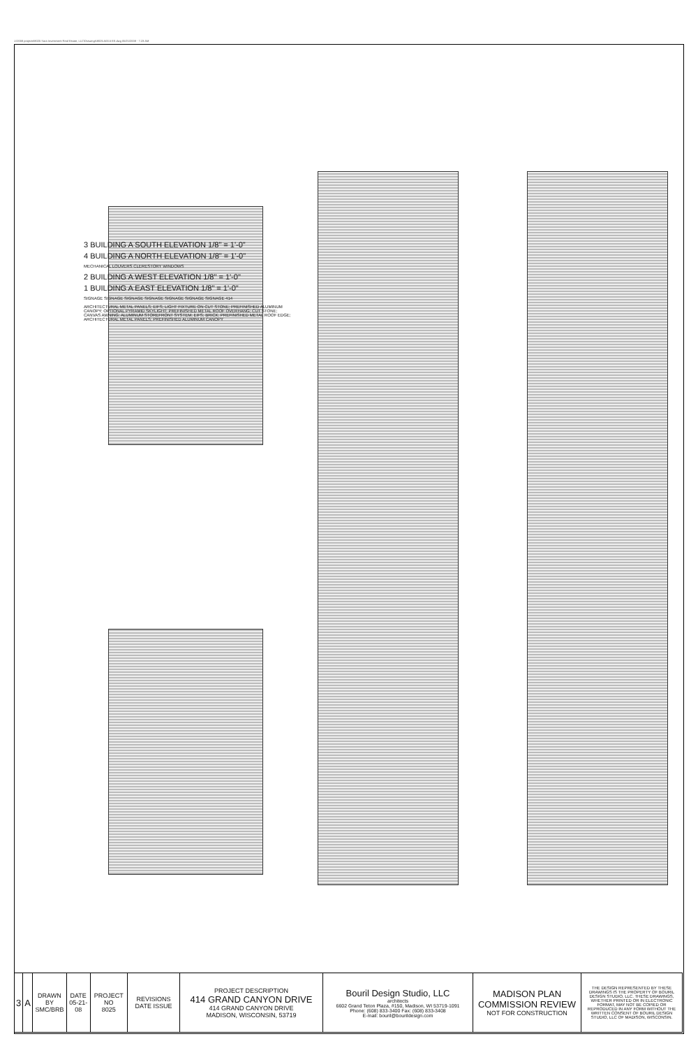J:\2008 projects\8025 Sara Investment Real Estate, LLC\Drawings\8025 A00 A EE.dwg 05/21/2008 - 7:23 AM
3 BUILDING A SOUTH ELEVATION 1/8" = 1'-0"
4 BUILDING A NORTH ELEVATION 1/8" = 1'-0"
MECHANICAL LOUVERS CLERESTORY WINDOWS
2 BUILDING A WEST ELEVATION 1/8" = 1'-0"
1 BUILDING A EAST ELEVATION 1/8" = 1'-0"
SIGNAGE SIGNAGE SIGNAGE SIGNAGE SIGNAGE SIGNAGE SIGNAGE 414
ARCHITECTURAL METAL PANELS; EIFS; LIGHT FIXTURE ON CUT STONE; PREFINISHED ALUMINUM CANOPY; OPTIONAL PYRAMID SKYLIGHT; PREFINISHED METAL ROOF OVERHANG; CUT STONE; CANVAS AWNING; ALUMINUM STOREFRONT SYSTEM; EIFS; BRICK; PREFINISHED METAL ROOF EDGE; ARCHITECTURAL METAL PANELS; PREFINISHED ALUMINUM CANOPY
| 3 | A | DRAWN BY SMC/BRB | DATE 05-21-08 | PROJECT NO 8025 | REVISIONS DATE ISSUE | PROJECT DESCRIPTION 414 GRAND CANYON DRIVE 414 GRAND CANYON DRIVE MADISON, WISCONSIN, 53719 | Bouril Design Studio, LLC architects 6602 Grand Teton Plaza, #150, Madison, WI 53719-1091 Phone: (608) 833-3400 Fax: (608) 833-3408 E-mail: bouril@bourildesign.com | MADISON PLAN COMMISSION REVIEW NOT FOR CONSTRUCTION | THE DESIGN REPRESENTED BY THESE DRAWINGS IS THE PROPERTY OF BOURIL DESIGN STUDIO, LLC. THESE DRAWINGS, WHETHER PRINTED OR IN ELECTRONIC FORMAT, MAY NOT BE COPIED OR REPRODUCED IN ANY FORM WITHOUT THE WRITTEN CONSENT OF BOURIL DESIGN STUDIO, LLC OF MADISON, WISCONSIN. |